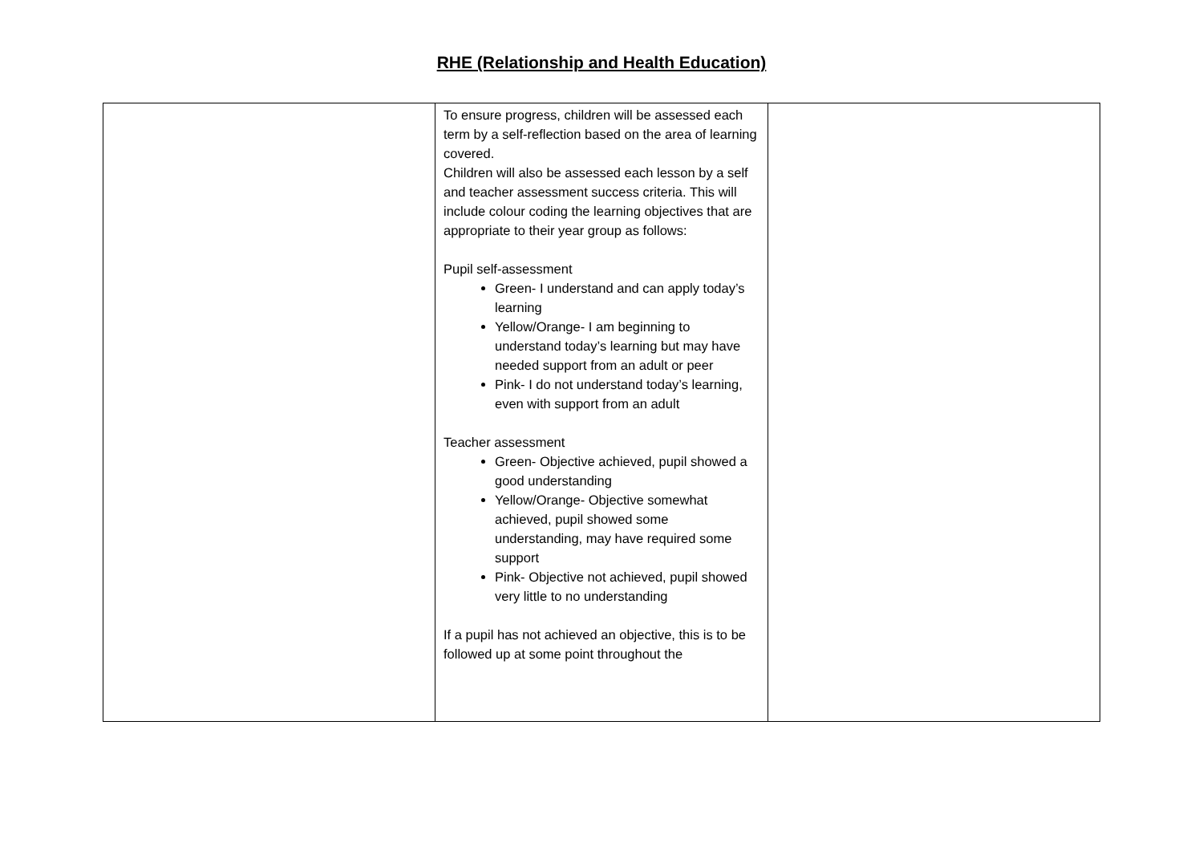RHE (Relationship and Health Education)
| | To ensure progress, children will be assessed each term by a self-reflection based on the area of learning covered. Children will also be assessed each lesson by a self and teacher assessment success criteria. This will include colour coding the learning objectives that are appropriate to their year group as follows: Pupil self-assessment Green- I understand and can apply today’s learning Yellow/Orange- I am beginning to understand today’s learning but may have needed support from an adult or peer Pink- I do not understand today’s learning, even with support from an adult Teacher assessment Green- Objective achieved, pupil showed a good understanding Yellow/Orange- Objective somewhat achieved, pupil showed some understanding, may have required some support Pink- Objective not achieved, pupil showed very little to no understanding If a pupil has not achieved an objective, this is to be followed up at some point throughout the | |